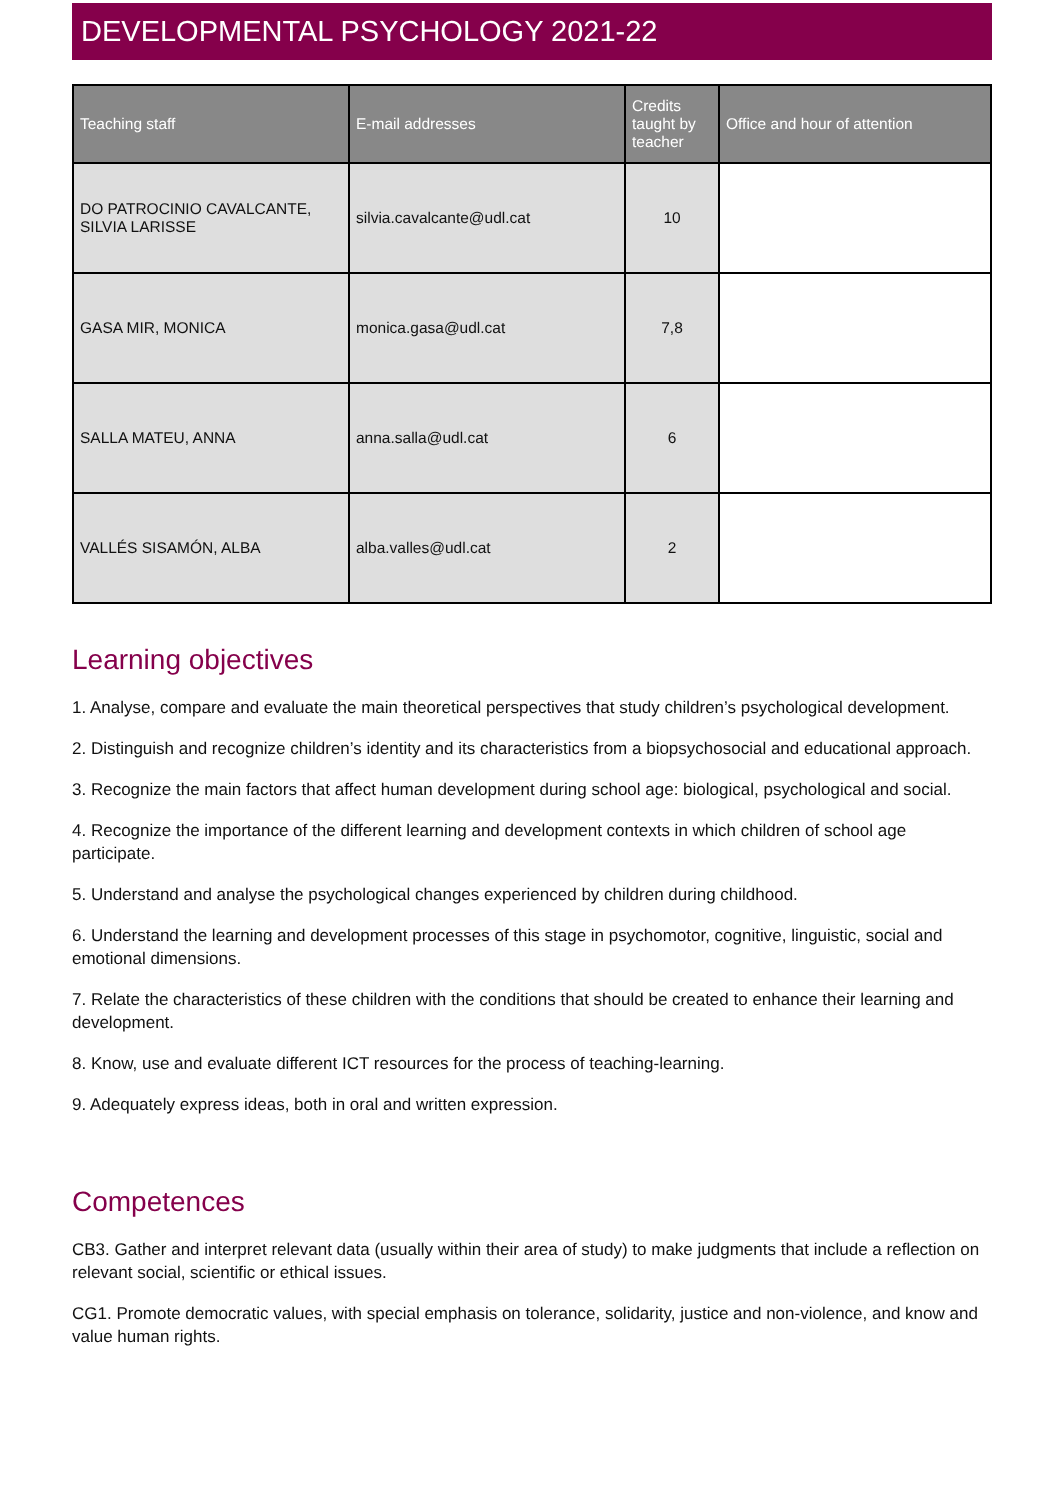DEVELOPMENTAL PSYCHOLOGY 2021-22
| Teaching staff | E-mail addresses | Credits taught by teacher | Office and hour of attention |
| --- | --- | --- | --- |
| DO PATROCINIO CAVALCANTE, SILVIA LARISSE | silvia.cavalcante@udl.cat | 10 | |
| GASA MIR, MONICA | monica.gasa@udl.cat | 7,8 | |
| SALLA MATEU, ANNA | anna.salla@udl.cat | 6 | |
| VALLÉS SISAMÓN, ALBA | alba.valles@udl.cat | 2 | |
Learning objectives
1. Analyse, compare and evaluate the main theoretical perspectives that study children’s psychological development.
2. Distinguish and recognize children’s identity and its characteristics from a biopsychosocial and educational approach.
3. Recognize the main factors that affect human development during school age: biological, psychological and social.
4. Recognize the importance of the different learning and development contexts in which children of school age participate.
5. Understand and analyse the psychological changes experienced by children during childhood.
6. Understand the learning and development processes of this stage in psychomotor, cognitive, linguistic, social and emotional dimensions.
7. Relate the characteristics of these children with the conditions that should be created to enhance their learning and development.
8. Know, use and evaluate different ICT resources for the process of teaching-learning.
9. Adequately express ideas, both in oral and written expression.
Competences
CB3. Gather and interpret relevant data (usually within their area of study) to make judgments that include a reflection on relevant social, scientific or ethical issues.
CG1. Promote democratic values, with special emphasis on tolerance, solidarity, justice and non-violence, and know and value human rights.